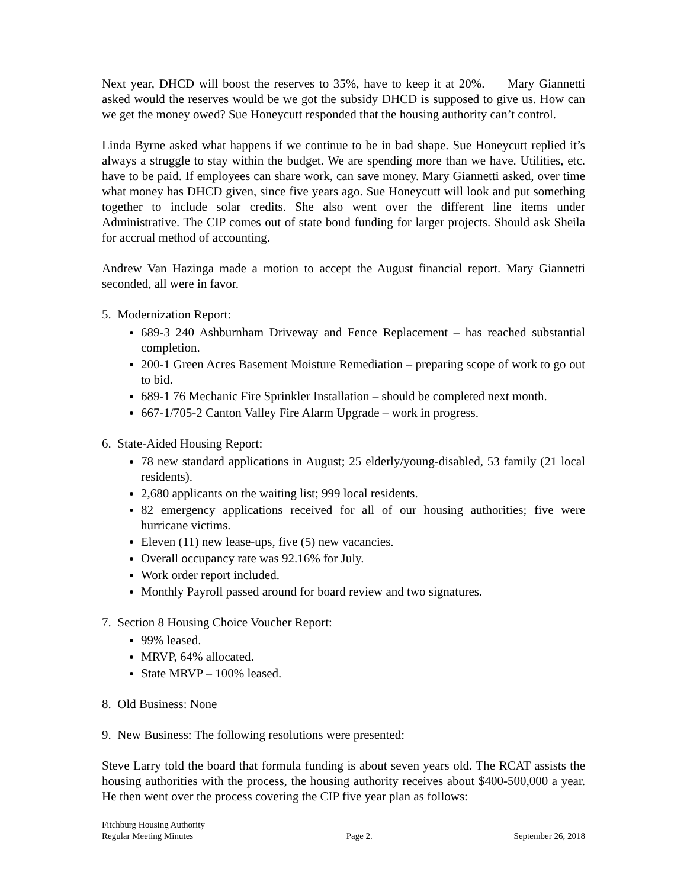Next year, DHCD will boost the reserves to 35%, have to keep it at 20%. Mary Giannetti asked would the reserves would be we got the subsidy DHCD is supposed to give us. How can we get the money owed? Sue Honeycutt responded that the housing authority can’t control.
Linda Byrne asked what happens if we continue to be in bad shape. Sue Honeycutt replied it’s always a struggle to stay within the budget. We are spending more than we have. Utilities, etc. have to be paid. If employees can share work, can save money. Mary Giannetti asked, over time what money has DHCD given, since five years ago. Sue Honeycutt will look and put something together to include solar credits. She also went over the different line items under Administrative. The CIP comes out of state bond funding for larger projects. Should ask Sheila for accrual method of accounting.
Andrew Van Hazinga made a motion to accept the August financial report. Mary Giannetti seconded, all were in favor.
5. Modernization Report:
689-3 240 Ashburnham Driveway and Fence Replacement – has reached substantial completion.
200-1 Green Acres Basement Moisture Remediation – preparing scope of work to go out to bid.
689-1 76 Mechanic Fire Sprinkler Installation – should be completed next month.
667-1/705-2 Canton Valley Fire Alarm Upgrade – work in progress.
6. State-Aided Housing Report:
78 new standard applications in August; 25 elderly/young-disabled, 53 family (21 local residents).
2,680 applicants on the waiting list; 999 local residents.
82 emergency applications received for all of our housing authorities; five were hurricane victims.
Eleven (11) new lease-ups, five (5) new vacancies.
Overall occupancy rate was 92.16% for July.
Work order report included.
Monthly Payroll passed around for board review and two signatures.
7. Section 8 Housing Choice Voucher Report:
99% leased.
MRVP, 64% allocated.
State MRVP – 100% leased.
8. Old Business: None
9. New Business: The following resolutions were presented:
Steve Larry told the board that formula funding is about seven years old. The RCAT assists the housing authorities with the process, the housing authority receives about $400-500,000 a year. He then went over the process covering the CIP five year plan as follows:
Fitchburg Housing Authority
Regular Meeting Minutes
Page 2.
September 26, 2018